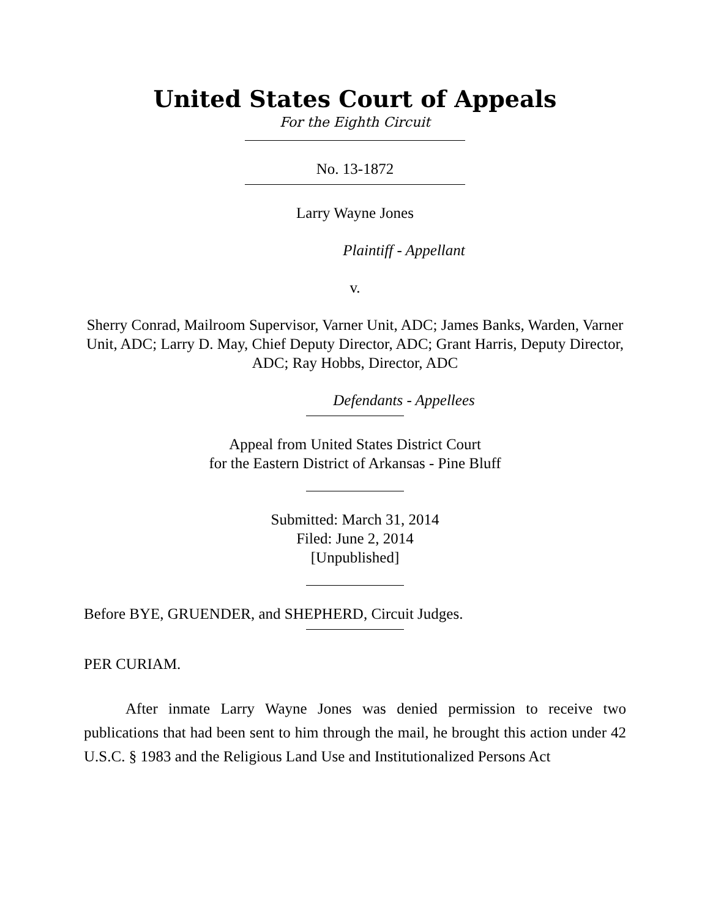United States Court of Appeals
For the Eighth Circuit
No. 13-1872
Larry Wayne Jones
Plaintiff - Appellant
v.
Sherry Conrad, Mailroom Supervisor, Varner Unit, ADC; James Banks, Warden, Varner Unit, ADC; Larry D. May, Chief Deputy Director, ADC; Grant Harris, Deputy Director, ADC; Ray Hobbs, Director, ADC
Defendants - Appellees
Appeal from United States District Court
for the Eastern District of Arkansas - Pine Bluff
Submitted: March 31, 2014
Filed: June 2, 2014
[Unpublished]
Before BYE, GRUENDER, and SHEPHERD, Circuit Judges.
PER CURIAM.
After inmate Larry Wayne Jones was denied permission to receive two publications that had been sent to him through the mail, he brought this action under 42 U.S.C. § 1983 and the Religious Land Use and Institutionalized Persons Act